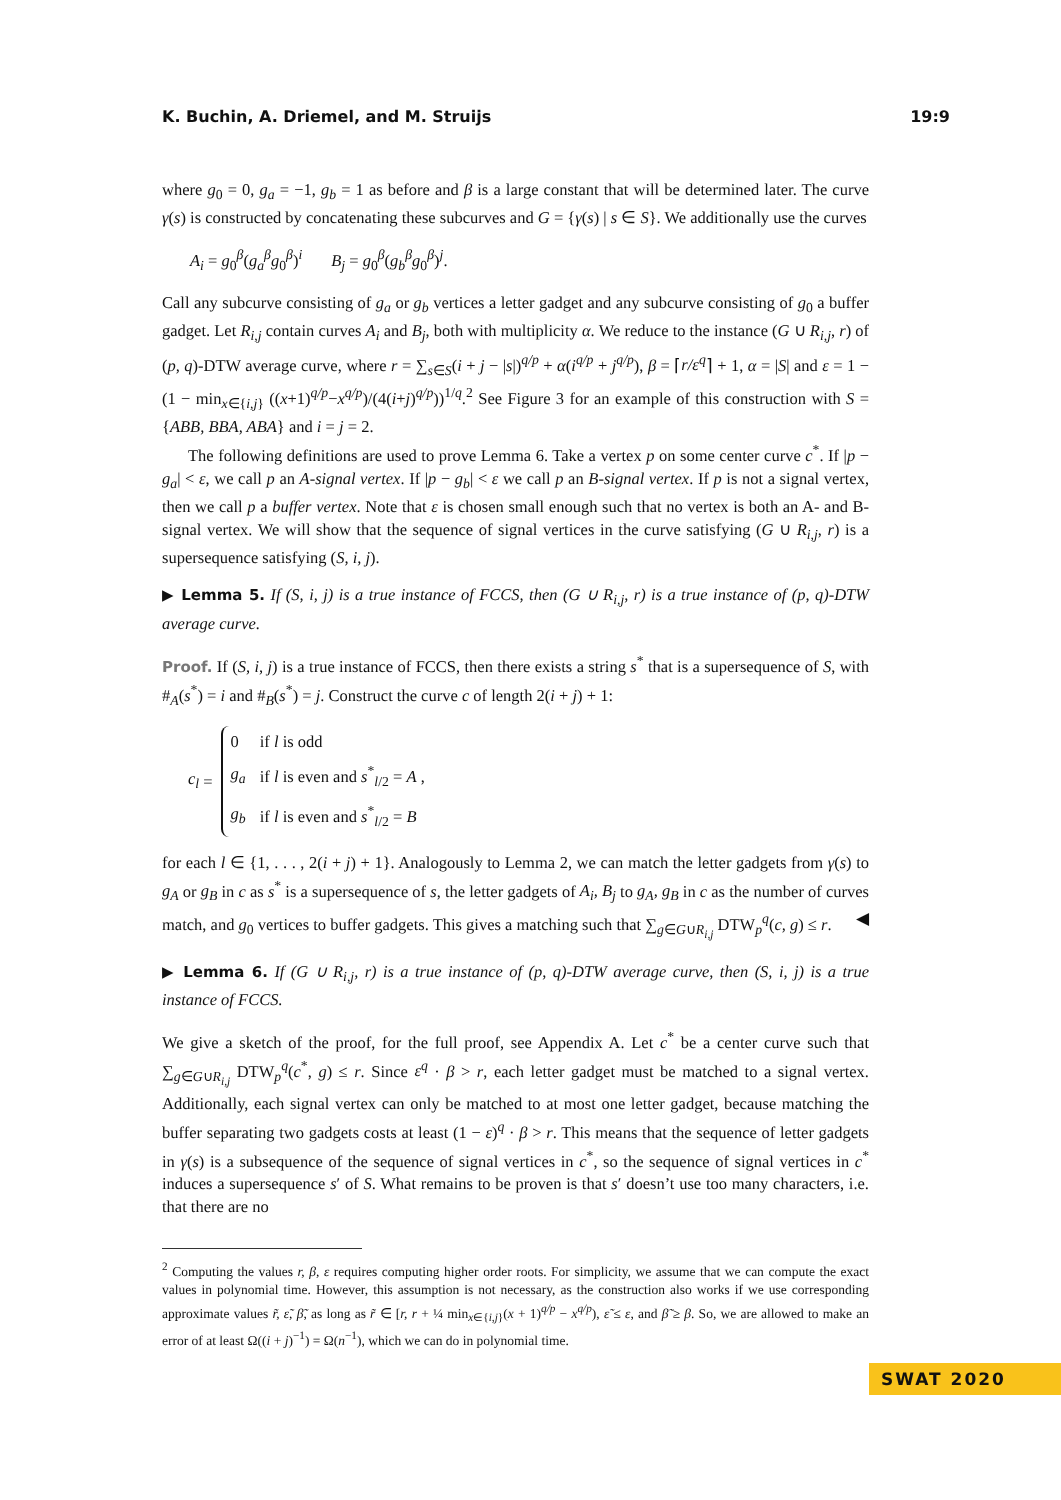K. Buchin, A. Driemel, and M. Struijs 19:9
where g<sub>0</sub> = 0, g<sub>a</sub> = −1, g<sub>b</sub> = 1 as before and β is a large constant that will be determined later. The curve γ(s) is constructed by concatenating these subcurves and G = {γ(s) | s ∈ S}. We additionally use the curves
A<sub>i</sub> = g<sub>0</sub><sup>β</sup>(g<sub>a</sub><sup>β</sup>g<sub>0</sub><sup>β</sup>)<sup>i</sup> B<sub>j</sub> = g<sub>0</sub><sup>β</sup>(g<sub>b</sub><sup>β</sup>g<sub>0</sub><sup>β</sup>)<sup>j</sup>.
Call any subcurve consisting of g<sub>a</sub> or g<sub>b</sub> vertices a letter gadget and any subcurve consisting of g<sub>0</sub> a buffer gadget. Let R<sub>i,j</sub> contain curves A<sub>i</sub> and B<sub>j</sub>, both with multiplicity α. We reduce to the instance (G ∪ R<sub>i,j</sub>, r) of (p, q)-DTW average curve, where r = ∑<sub>s∈S</sub>(i + j − |s|)<sup>q/p</sup> + α(i<sup>q/p</sup> + j<sup>q/p</sup>), β = ⌈r/ε<sup>q</sup>⌉ + 1, α = |S| and ε = 1 − (1 − min<sub>x∈{i,j}</sub> ((x+1)<sup>q/p</sup>−x<sup>q/p</sup>)/(4(i+j)<sup>q/p</sup>))<sup>1/q</sup>.<sup>2</sup> See Figure 3 for an example of this construction with S = {ABB, BBA, ABA} and i = j = 2.
The following definitions are used to prove Lemma 6. Take a vertex p on some center curve c<sup>*</sup>. If |p − g<sub>a</sub>| < ε, we call p an A-signal vertex. If |p − g<sub>b</sub>| < ε we call p an B-signal vertex. If p is not a signal vertex, then we call p a buffer vertex. Note that ε is chosen small enough such that no vertex is both an A- and B-signal vertex. We will show that the sequence of signal vertices in the curve satisfying (G ∪ R<sub>i,j</sub>, r) is a supersequence satisfying (S, i, j).
▶ Lemma 5. If (S, i, j) is a true instance of FCCS, then (G ∪ R<sub>i,j</sub>, r) is a true instance of (p, q)-DTW average curve.
Proof. If (S, i, j) is a true instance of FCCS, then there exists a string s<sup>*</sup> that is a supersequence of S, with #<sub>A</sub>(s<sup>*</sup>) = i and #<sub>B</sub>(s<sup>*</sup>) = j. Construct the curve c of length 2(i + j) + 1:
c<sub>l</sub> =
| 0 | if l is odd |
| g<sub>a</sub> | if l is even and s<sup>*</sup><sub>l/2</sub> = A , |
| g<sub>b</sub> | if l is even and s<sup>*</sup><sub>l/2</sub> = B |
for each l ∈ {1, . . . , 2(i + j) + 1}. Analogously to Lemma 2, we can match the letter gadgets from γ(s) to g<sub>A</sub> or g<sub>B</sub> in c as s<sup>*</sup> is a supersequence of s, the letter gadgets of A<sub>i</sub>, B<sub>j</sub> to g<sub>A</sub>, g<sub>B</sub> in c as the number of curves match, and g<sub>0</sub> vertices to buffer gadgets. This gives a matching such that ∑<sub>g∈G∪R<sub>i,j</sub></sub> DTW<sub>p</sub><sup>q</sup>(c, g) ≤ r. ◀
▶ Lemma 6. If (G ∪ R<sub>i,j</sub>, r) is a true instance of (p, q)-DTW average curve, then (S, i, j) is a true instance of FCCS.
We give a sketch of the proof, for the full proof, see Appendix A. Let c<sup>*</sup> be a center curve such that ∑<sub>g∈G∪R<sub>i,j</sub></sub> DTW<sub>p</sub><sup>q</sup>(c<sup>*</sup>, g) ≤ r. Since ε<sup>q</sup> · β > r, each letter gadget must be matched to a signal vertex. Additionally, each signal vertex can only be matched to at most one letter gadget, because matching the buffer separating two gadgets costs at least (1 − ε)<sup>q</sup> · β > r. This means that the sequence of letter gadgets in γ(s) is a subsequence of the sequence of signal vertices in c<sup>*</sup>, so the sequence of signal vertices in c<sup>*</sup> induces a supersequence s′ of S. What remains to be proven is that s′ doesn’t use too many characters, i.e. that there are no
<sup>2</sup> Computing the values r, β, ε requires computing higher order roots. For simplicity, we assume that we can compute the exact values in polynomial time. However, this assumption is not necessary, as the construction also works if we use corresponding approximate values r̃, ε̃, β̃, as long as r̃ ∈ [r, r + ¼ min<sub>x∈{i,j}</sub>(x + 1)<sup>q/p</sup> − x<sup>q/p</sup>), ε̃ ≤ ε, and β̃ ≥ β. So, we are allowed to make an error of at least Ω((i + j)<sup>−1</sup>) = Ω(n<sup>−1</sup>), which we can do in polynomial time.
SWAT 2020